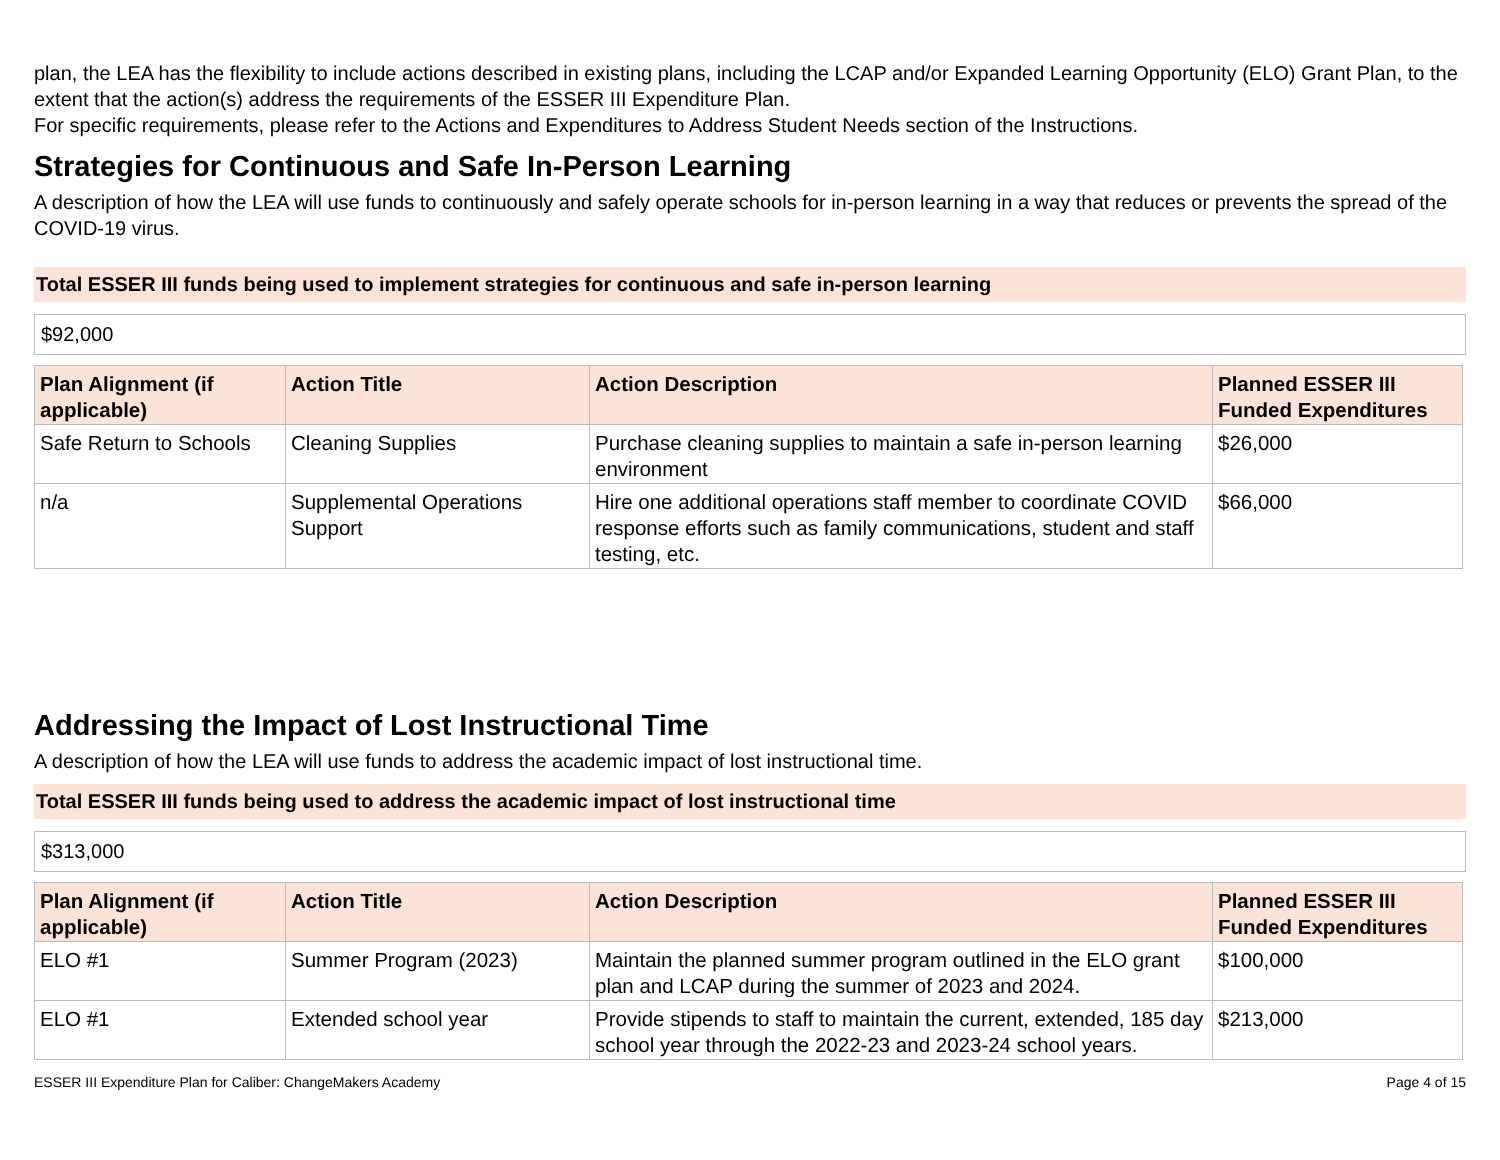plan, the LEA has the flexibility to include actions described in existing plans, including the LCAP and/or Expanded Learning Opportunity (ELO) Grant Plan, to the extent that the action(s) address the requirements of the ESSER III Expenditure Plan.
For specific requirements, please refer to the Actions and Expenditures to Address Student Needs section of the Instructions.
Strategies for Continuous and Safe In-Person Learning
A description of how the LEA will use funds to continuously and safely operate schools for in-person learning in a way that reduces or prevents the spread of the COVID-19 virus.
Total ESSER III funds being used to implement strategies for continuous and safe in-person learning
$92,000
| Plan Alignment (if applicable) | Action Title | Action Description | Planned ESSER III Funded Expenditures |
| --- | --- | --- | --- |
| Safe Return to Schools | Cleaning Supplies | Purchase cleaning supplies to maintain a safe in-person learning environment | $26,000 |
| n/a | Supplemental Operations Support | Hire one additional operations staff member to coordinate COVID response efforts such as family communications, student and staff testing, etc. | $66,000 |
Addressing the Impact of Lost Instructional Time
A description of how the LEA will use funds to address the academic impact of lost instructional time.
Total ESSER III funds being used to address the academic impact of lost instructional time
$313,000
| Plan Alignment (if applicable) | Action Title | Action Description | Planned ESSER III Funded Expenditures |
| --- | --- | --- | --- |
| ELO #1 | Summer Program (2023) | Maintain the planned summer program outlined in the ELO grant plan and LCAP during the summer of 2023 and 2024. | $100,000 |
| ELO #1 | Extended school year | Provide stipends to staff to maintain the current, extended, 185 day school year through the 2022-23 and 2023-24 school years. | $213,000 |
ESSER III Expenditure Plan for Caliber: ChangeMakers Academy Page 4 of 15